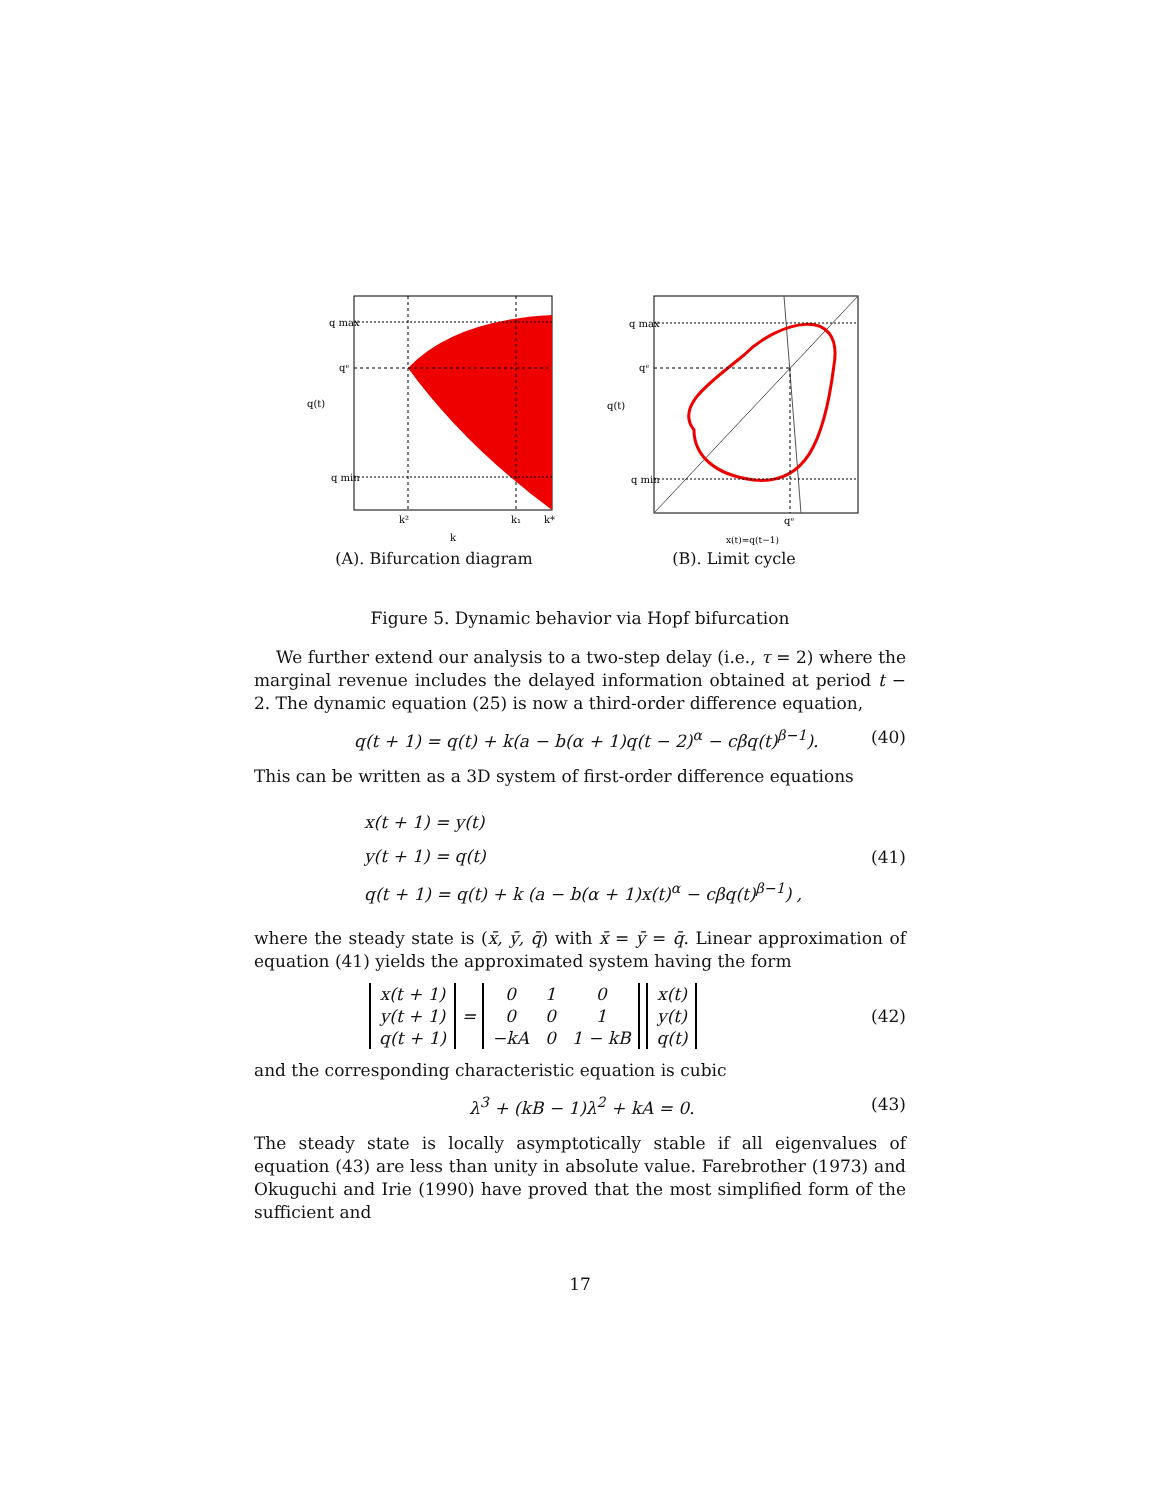q max
qᵉ
q(t)
q min
k²
k₁
k*
k
(A). Bifurcation diagram
q max
qᵉ
q(t)
q min
qᵉ
x(t)=q(t−1)
(B). Limit cycle
Figure 5. Dynamic behavior via Hopf bifurcation
We further extend our analysis to a two-step delay (i.e., τ = 2) where the marginal revenue includes the delayed information obtained at period t − 2. The dynamic equation (25) is now a third-order difference equation,
q(t + 1) = q(t) + k(a − b(α + 1)q(t − 2)<sup>α</sup> − cβq(t)<sup>β−1</sup>). (40)
This can be written as a 3D system of first-order difference equations
x(t + 1) = y(t)
y(t + 1) = q(t)
q(t + 1) = q(t) + k (a − b(α + 1)x(t)<sup>α</sup> − cβq(t)<sup>β−1</sup>) ,
(41)
where the steady state is (x̄, ȳ, q̄) with x̄ = ȳ = q̄. Linear approximation of equation (41) yields the approximated system having the form
| x(t + 1) |
| y(t + 1) |
| q(t + 1) |
=
| 0 | 1 | 0 |
| 0 | 0 | 1 |
| −kA | 0 | 1 − kB |
| x(t) |
| y(t) |
| q(t) |
(42)
and the corresponding characteristic equation is cubic
λ<sup>3</sup> + (kB − 1)λ<sup>2</sup> + kA = 0. (43)
The steady state is locally asymptotically stable if all eigenvalues of equation (43) are less than unity in absolute value. Farebrother (1973) and Okuguchi and Irie (1990) have proved that the most simplified form of the sufficient and
17